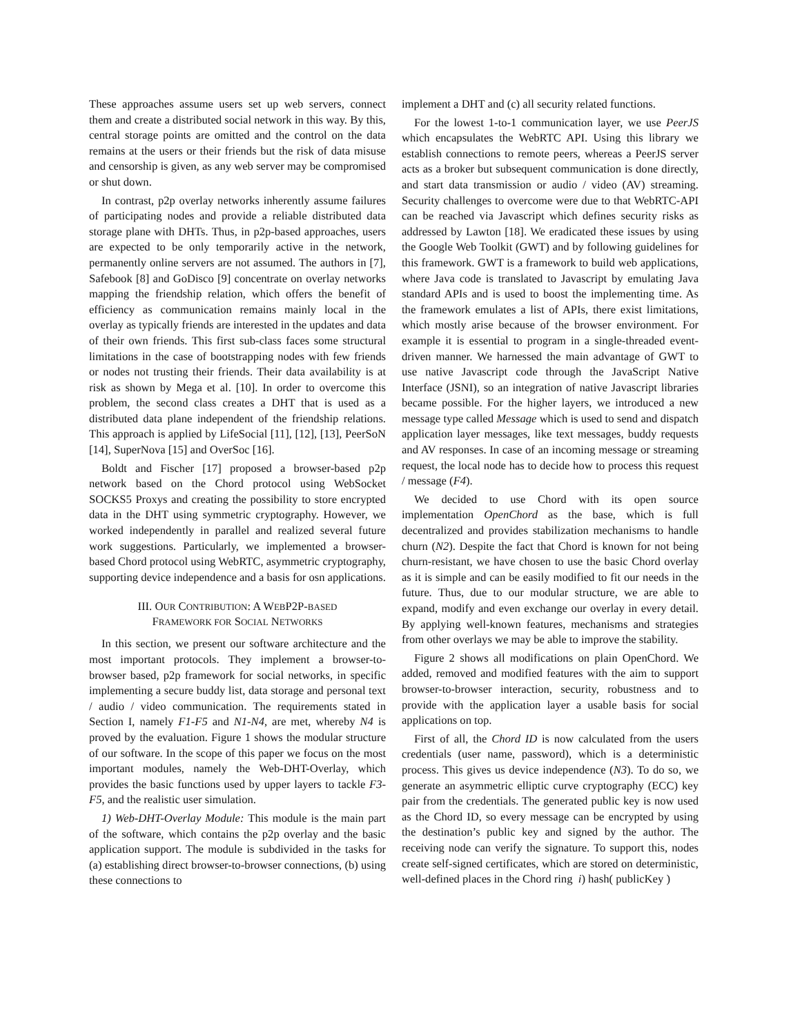These approaches assume users set up web servers, connect them and create a distributed social network in this way. By this, central storage points are omitted and the control on the data remains at the users or their friends but the risk of data misuse and censorship is given, as any web server may be compromised or shut down.
In contrast, p2p overlay networks inherently assume failures of participating nodes and provide a reliable distributed data storage plane with DHTs. Thus, in p2p-based approaches, users are expected to be only temporarily active in the network, permanently online servers are not assumed. The authors in [7], Safebook [8] and GoDisco [9] concentrate on overlay networks mapping the friendship relation, which offers the benefit of efficiency as communication remains mainly local in the overlay as typically friends are interested in the updates and data of their own friends. This first sub-class faces some structural limitations in the case of bootstrapping nodes with few friends or nodes not trusting their friends. Their data availability is at risk as shown by Mega et al. [10]. In order to overcome this problem, the second class creates a DHT that is used as a distributed data plane independent of the friendship relations. This approach is applied by LifeSocial [11], [12], [13], PeerSoN [14], SuperNova [15] and OverSoc [16].
Boldt and Fischer [17] proposed a browser-based p2p network based on the Chord protocol using WebSocket SOCKS5 Proxys and creating the possibility to store encrypted data in the DHT using symmetric cryptography. However, we worked independently in parallel and realized several future work suggestions. Particularly, we implemented a browser-based Chord protocol using WebRTC, asymmetric cryptography, supporting device independence and a basis for osn applications.
III. OUR CONTRIBUTION: A WEBP2P-BASED
FRAMEWORK FOR SOCIAL NETWORKS
In this section, we present our software architecture and the most important protocols. They implement a browser-to-browser based, p2p framework for social networks, in specific implementing a secure buddy list, data storage and personal text / audio / video communication. The requirements stated in Section I, namely F1-F5 and N1-N4, are met, whereby N4 is proved by the evaluation. Figure 1 shows the modular structure of our software. In the scope of this paper we focus on the most important modules, namely the Web-DHT-Overlay, which provides the basic functions used by upper layers to tackle F3-F5, and the realistic user simulation.
1) Web-DHT-Overlay Module: This module is the main part of the software, which contains the p2p overlay and the basic application support. The module is subdivided in the tasks for (a) establishing direct browser-to-browser connections, (b) using these connections to
implement a DHT and (c) all security related functions.
For the lowest 1-to-1 communication layer, we use PeerJS which encapsulates the WebRTC API. Using this library we establish connections to remote peers, whereas a PeerJS server acts as a broker but subsequent communication is done directly, and start data transmission or audio / video (AV) streaming. Security challenges to overcome were due to that WebRTC-API can be reached via Javascript which defines security risks as addressed by Lawton [18]. We eradicated these issues by using the Google Web Toolkit (GWT) and by following guidelines for this framework. GWT is a framework to build web applications, where Java code is translated to Javascript by emulating Java standard APIs and is used to boost the implementing time. As the framework emulates a list of APIs, there exist limitations, which mostly arise because of the browser environment. For example it is essential to program in a single-threaded event-driven manner. We harnessed the main advantage of GWT to use native Javascript code through the JavaScript Native Interface (JSNI), so an integration of native Javascript libraries became possible. For the higher layers, we introduced a new message type called Message which is used to send and dispatch application layer messages, like text messages, buddy requests and AV responses. In case of an incoming message or streaming request, the local node has to decide how to process this request / message (F4).
We decided to use Chord with its open source implementation OpenChord as the base, which is full decentralized and provides stabilization mechanisms to handle churn (N2). Despite the fact that Chord is known for not being churn-resistant, we have chosen to use the basic Chord overlay as it is simple and can be easily modified to fit our needs in the future. Thus, due to our modular structure, we are able to expand, modify and even exchange our overlay in every detail. By applying well-known features, mechanisms and strategies from other overlays we may be able to improve the stability.
Figure 2 shows all modifications on plain OpenChord. We added, removed and modified features with the aim to support browser-to-browser interaction, security, robustness and to provide with the application layer a usable basis for social applications on top.
First of all, the Chord ID is now calculated from the users credentials (user name, password), which is a deterministic process. This gives us device independence (N3). To do so, we generate an asymmetric elliptic curve cryptography (ECC) key pair from the credentials. The generated public key is now used as the Chord ID, so every message can be encrypted by using the destination’s public key and signed by the author. The receiving node can verify the signature. To support this, nodes create self-signed certificates, which are stored on deterministic, well-defined places in the Chord ring i) hash( publicKey )